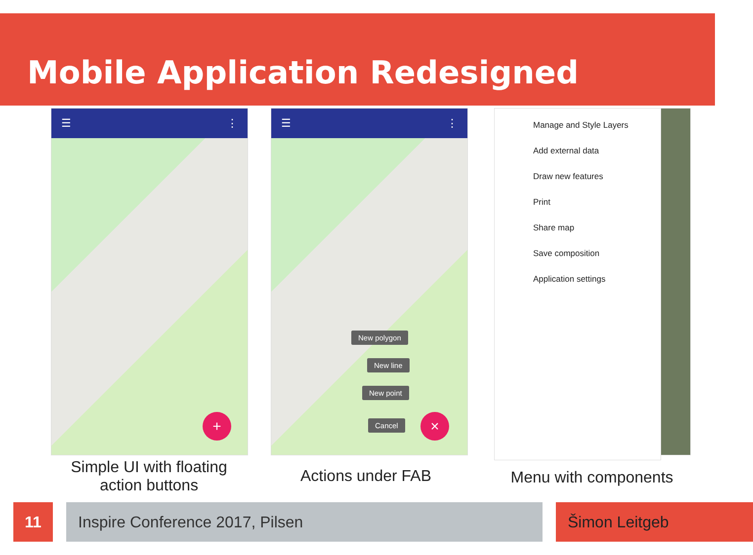Mobile Application Redesigned
☰ ⋮
+
☰ ⋮
New polygon
New line
New point
Cancel ×
Manage and Style Layers
Add external data
Draw new features
Print
Share map
Save composition
Application settings
Simple UI with floating action buttons
Actions under FAB Menu with components
11 Inspire Conference 2017, Pilsen Šimon Leitgeb